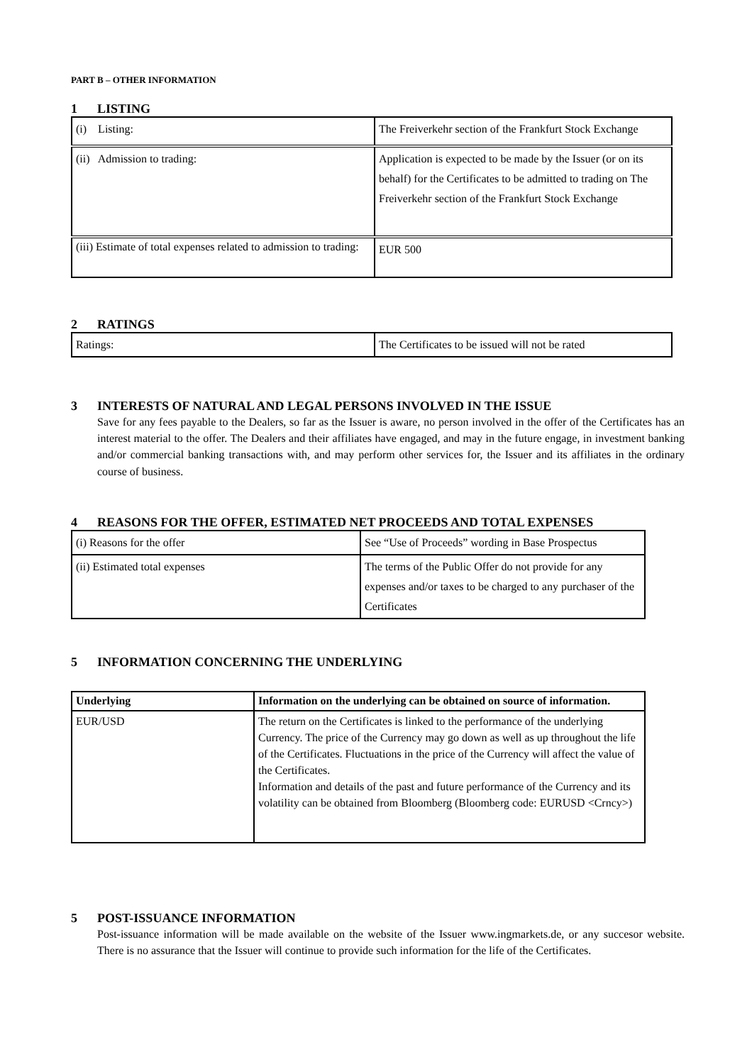PART B – OTHER INFORMATION
1 LISTING
| (i) Listing: | The Freiverkehr section of the Frankfurt Stock Exchange |
| (ii) Admission to trading: | Application is expected to be made by the Issuer (or on its behalf) for the Certificates to be admitted to trading on The Freiverkehr section of the Frankfurt Stock Exchange |
| (iii) Estimate of total expenses related to admission to trading: | EUR 500 |
2 RATINGS
| Ratings: | The Certificates to be issued will not be rated |
3 INTERESTS OF NATURAL AND LEGAL PERSONS INVOLVED IN THE ISSUE
Save for any fees payable to the Dealers, so far as the Issuer is aware, no person involved in the offer of the Certificates has an interest material to the offer. The Dealers and their affiliates have engaged, and may in the future engage, in investment banking and/or commercial banking transactions with, and may perform other services for, the Issuer and its affiliates in the ordinary course of business.
4 REASONS FOR THE OFFER, ESTIMATED NET PROCEEDS AND TOTAL EXPENSES
| (i) Reasons for the offer | See “Use of Proceeds” wording in Base Prospectus |
| (ii) Estimated total expenses | The terms of the Public Offer do not provide for any expenses and/or taxes to be charged to any purchaser of the Certificates |
5 INFORMATION CONCERNING THE UNDERLYING
| Underlying | Information on the underlying can be obtained on source of information. |
| EUR/USD | The return on the Certificates is linked to the performance of the underlying Currency. The price of the Currency may go down as well as up throughout the life of the Certificates. Fluctuations in the price of the Currency will affect the value of the Certificates. Information and details of the past and future performance of the Currency and its volatility can be obtained from Bloomberg (Bloomberg code: EURUSD <Crncy>) |
5 POST-ISSUANCE INFORMATION
Post-issuance information will be made available on the website of the Issuer www.ingmarkets.de, or any succesor website. There is no assurance that the Issuer will continue to provide such information for the life of the Certificates.